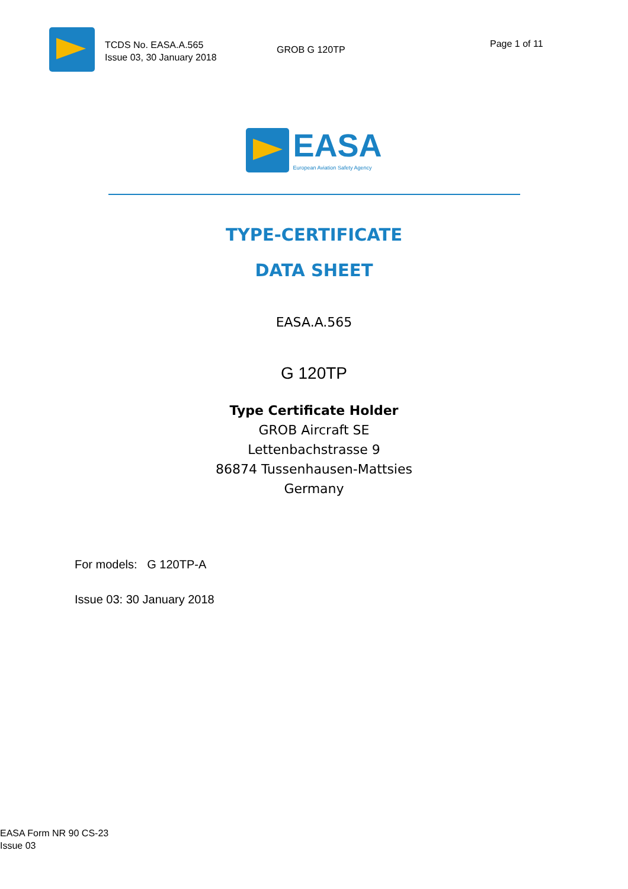TCDS No. EASA.A.565
Issue 03, 30 January 2018
GROB G 120TP
Page 1 of 11
EASA
European Aviation Safety Agency
TYPE-CERTIFICATE
DATA SHEET
EASA.A.565
G 120TP
Type Certificate Holder
GROB Aircraft SE
Lettenbachstrasse 9
86874 Tussenhausen-Mattsies
Germany
For models: G 120TP-A
Issue 03: 30 January 2018
EASA Form NR 90 CS-23
Issue 03